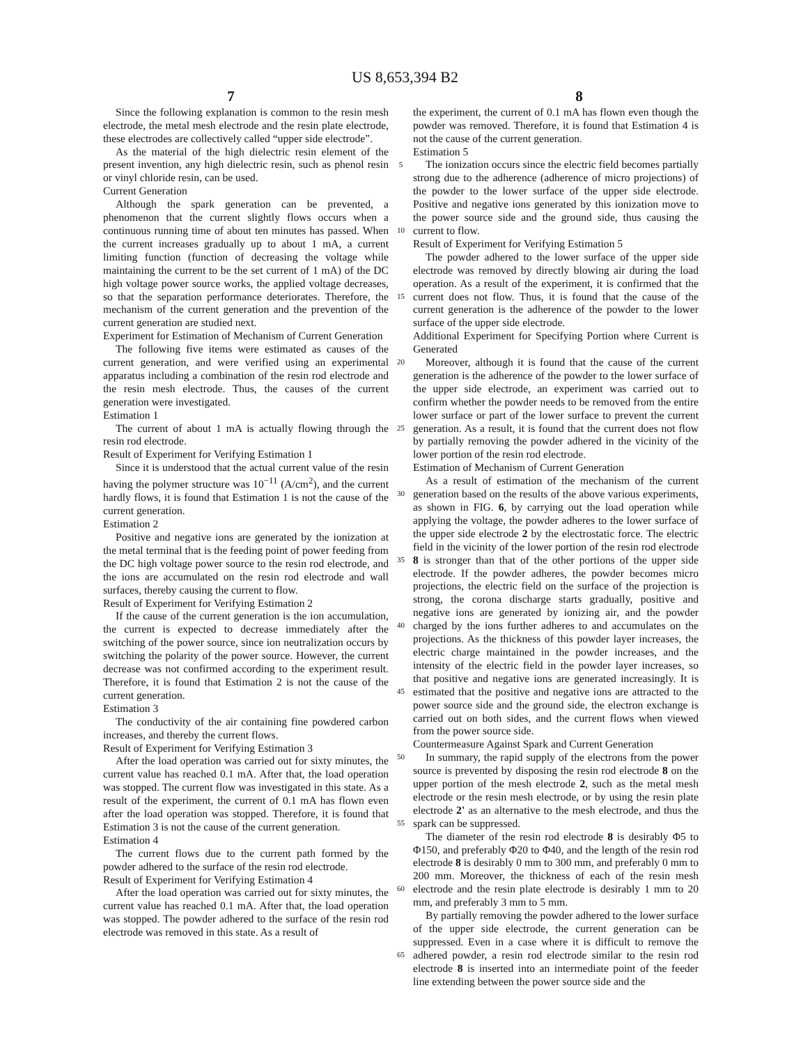US 8,653,394 B2
7 8
Since the following explanation is common to the resin mesh electrode, the metal mesh electrode and the resin plate electrode, these electrodes are collectively called “upper side electrode”.
As the material of the high dielectric resin element of the present invention, any high dielectric resin, such as phenol resin or vinyl chloride resin, can be used.
Current Generation
Although the spark generation can be prevented, a phenomenon that the current slightly flows occurs when a continuous running time of about ten minutes has passed. When the current increases gradually up to about 1 mA, a current limiting function (function of decreasing the voltage while maintaining the current to be the set current of 1 mA) of the DC high voltage power source works, the applied voltage decreases, so that the separation performance deteriorates. Therefore, the mechanism of the current generation and the prevention of the current generation are studied next.
Experiment for Estimation of Mechanism of Current Generation
The following five items were estimated as causes of the current generation, and were verified using an experimental apparatus including a combination of the resin rod electrode and the resin mesh electrode. Thus, the causes of the current generation were investigated.
Estimation 1
The current of about 1 mA is actually flowing through the resin rod electrode.
Result of Experiment for Verifying Estimation 1
Since it is understood that the actual current value of the resin having the polymer structure was 10<sup>−11</sup> (A/cm<sup>2</sup>), and the current hardly flows, it is found that Estimation 1 is not the cause of the current generation.
Estimation 2
Positive and negative ions are generated by the ionization at the metal terminal that is the feeding point of power feeding from the DC high voltage power source to the resin rod electrode, and the ions are accumulated on the resin rod electrode and wall surfaces, thereby causing the current to flow.
Result of Experiment for Verifying Estimation 2
If the cause of the current generation is the ion accumulation, the current is expected to decrease immediately after the switching of the power source, since ion neutralization occurs by switching the polarity of the power source. However, the current decrease was not confirmed according to the experiment result. Therefore, it is found that Estimation 2 is not the cause of the current generation.
Estimation 3
The conductivity of the air containing fine powdered carbon increases, and thereby the current flows.
Result of Experiment for Verifying Estimation 3
After the load operation was carried out for sixty minutes, the current value has reached 0.1 mA. After that, the load operation was stopped. The current flow was investigated in this state. As a result of the experiment, the current of 0.1 mA has flown even after the load operation was stopped. Therefore, it is found that Estimation 3 is not the cause of the current generation.
Estimation 4
The current flows due to the current path formed by the powder adhered to the surface of the resin rod electrode.
Result of Experiment for Verifying Estimation 4
After the load operation was carried out for sixty minutes, the current value has reached 0.1 mA. After that, the load operation was stopped. The powder adhered to the surface of the resin rod electrode was removed in this state. As a result of
5
10
15
20
25
30
35
40
45
50
55
60
65
the experiment, the current of 0.1 mA has flown even though the powder was removed. Therefore, it is found that Estimation 4 is not the cause of the current generation.
Estimation 5
The ionization occurs since the electric field becomes partially strong due to the adherence (adherence of micro projections) of the powder to the lower surface of the upper side electrode. Positive and negative ions generated by this ionization move to the power source side and the ground side, thus causing the current to flow.
Result of Experiment for Verifying Estimation 5
The powder adhered to the lower surface of the upper side electrode was removed by directly blowing air during the load operation. As a result of the experiment, it is confirmed that the current does not flow. Thus, it is found that the cause of the current generation is the adherence of the powder to the lower surface of the upper side electrode.
Additional Experiment for Specifying Portion where Current is Generated
Moreover, although it is found that the cause of the current generation is the adherence of the powder to the lower surface of the upper side electrode, an experiment was carried out to confirm whether the powder needs to be removed from the entire lower surface or part of the lower surface to prevent the current generation. As a result, it is found that the current does not flow by partially removing the powder adhered in the vicinity of the lower portion of the resin rod electrode.
Estimation of Mechanism of Current Generation
As a result of estimation of the mechanism of the current generation based on the results of the above various experiments, as shown in FIG. 6, by carrying out the load operation while applying the voltage, the powder adheres to the lower surface of the upper side electrode 2 by the electrostatic force. The electric field in the vicinity of the lower portion of the resin rod electrode 8 is stronger than that of the other portions of the upper side electrode. If the powder adheres, the powder becomes micro projections, the electric field on the surface of the projection is strong, the corona discharge starts gradually, positive and negative ions are generated by ionizing air, and the powder charged by the ions further adheres to and accumulates on the projections. As the thickness of this powder layer increases, the electric charge maintained in the powder increases, and the intensity of the electric field in the powder layer increases, so that positive and negative ions are generated increasingly. It is estimated that the positive and negative ions are attracted to the power source side and the ground side, the electron exchange is carried out on both sides, and the current flows when viewed from the power source side.
Countermeasure Against Spark and Current Generation
In summary, the rapid supply of the electrons from the power source is prevented by disposing the resin rod electrode 8 on the upper portion of the mesh electrode 2, such as the metal mesh electrode or the resin mesh electrode, or by using the resin plate electrode 2' as an alternative to the mesh electrode, and thus the spark can be suppressed.
The diameter of the resin rod electrode 8 is desirably Φ5 to Φ150, and preferably Φ20 to Φ40, and the length of the resin rod electrode 8 is desirably 0 mm to 300 mm, and preferably 0 mm to 200 mm. Moreover, the thickness of each of the resin mesh electrode and the resin plate electrode is desirably 1 mm to 20 mm, and preferably 3 mm to 5 mm.
By partially removing the powder adhered to the lower surface of the upper side electrode, the current generation can be suppressed. Even in a case where it is difficult to remove the adhered powder, a resin rod electrode similar to the resin rod electrode 8 is inserted into an intermediate point of the feeder line extending between the power source side and the